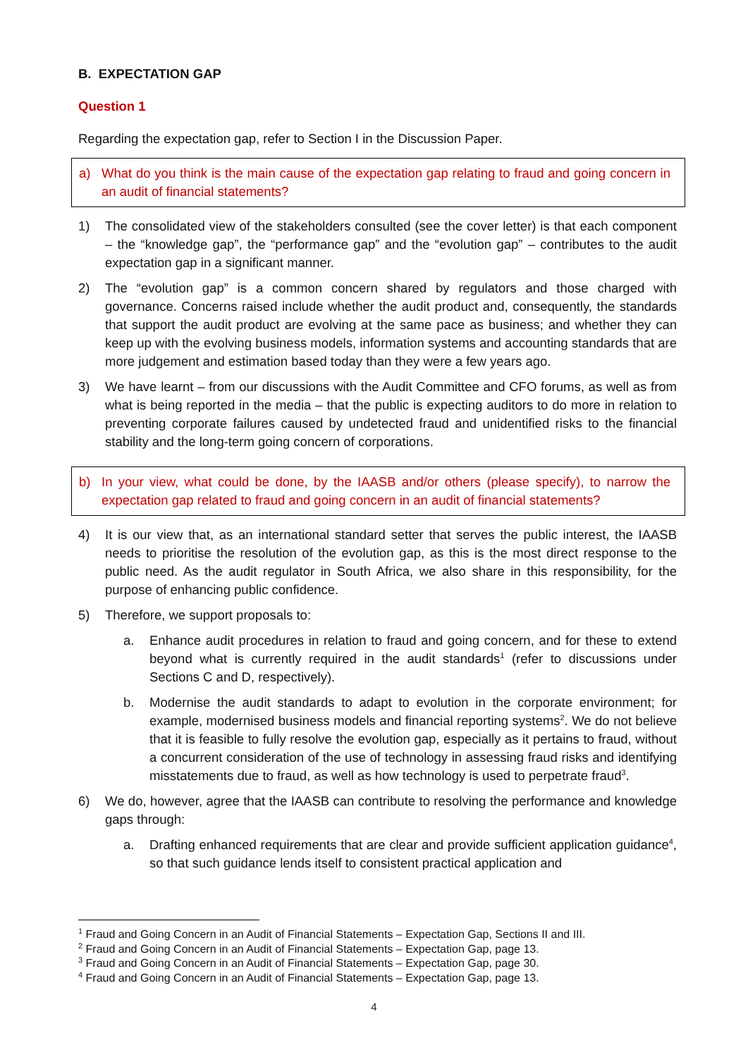B. EXPECTATION GAP
Question 1
Regarding the expectation gap, refer to Section I in the Discussion Paper.
a) What do you think is the main cause of the expectation gap relating to fraud and going concern in an audit of financial statements?
1) The consolidated view of the stakeholders consulted (see the cover letter) is that each component – the “knowledge gap”, the “performance gap” and the “evolution gap” – contributes to the audit expectation gap in a significant manner.
2) The “evolution gap” is a common concern shared by regulators and those charged with governance. Concerns raised include whether the audit product and, consequently, the standards that support the audit product are evolving at the same pace as business; and whether they can keep up with the evolving business models, information systems and accounting standards that are more judgement and estimation based today than they were a few years ago.
3) We have learnt – from our discussions with the Audit Committee and CFO forums, as well as from what is being reported in the media – that the public is expecting auditors to do more in relation to preventing corporate failures caused by undetected fraud and unidentified risks to the financial stability and the long-term going concern of corporations.
b) In your view, what could be done, by the IAASB and/or others (please specify), to narrow the expectation gap related to fraud and going concern in an audit of financial statements?
4) It is our view that, as an international standard setter that serves the public interest, the IAASB needs to prioritise the resolution of the evolution gap, as this is the most direct response to the public need. As the audit regulator in South Africa, we also share in this responsibility, for the purpose of enhancing public confidence.
5) Therefore, we support proposals to:
a. Enhance audit procedures in relation to fraud and going concern, and for these to extend beyond what is currently required in the audit standards<sup>1</sup> (refer to discussions under Sections C and D, respectively).
b. Modernise the audit standards to adapt to evolution in the corporate environment; for example, modernised business models and financial reporting systems<sup>2</sup>. We do not believe that it is feasible to fully resolve the evolution gap, especially as it pertains to fraud, without a concurrent consideration of the use of technology in assessing fraud risks and identifying misstatements due to fraud, as well as how technology is used to perpetrate fraud<sup>3</sup>.
6) We do, however, agree that the IAASB can contribute to resolving the performance and knowledge gaps through:
a. Drafting enhanced requirements that are clear and provide sufficient application guidance<sup>4</sup>, so that such guidance lends itself to consistent practical application and
<sup>1</sup> Fraud and Going Concern in an Audit of Financial Statements – Expectation Gap, Sections II and III.
<sup>2</sup> Fraud and Going Concern in an Audit of Financial Statements – Expectation Gap, page 13.
<sup>3</sup> Fraud and Going Concern in an Audit of Financial Statements – Expectation Gap, page 30.
<sup>4</sup> Fraud and Going Concern in an Audit of Financial Statements – Expectation Gap, page 13.
4